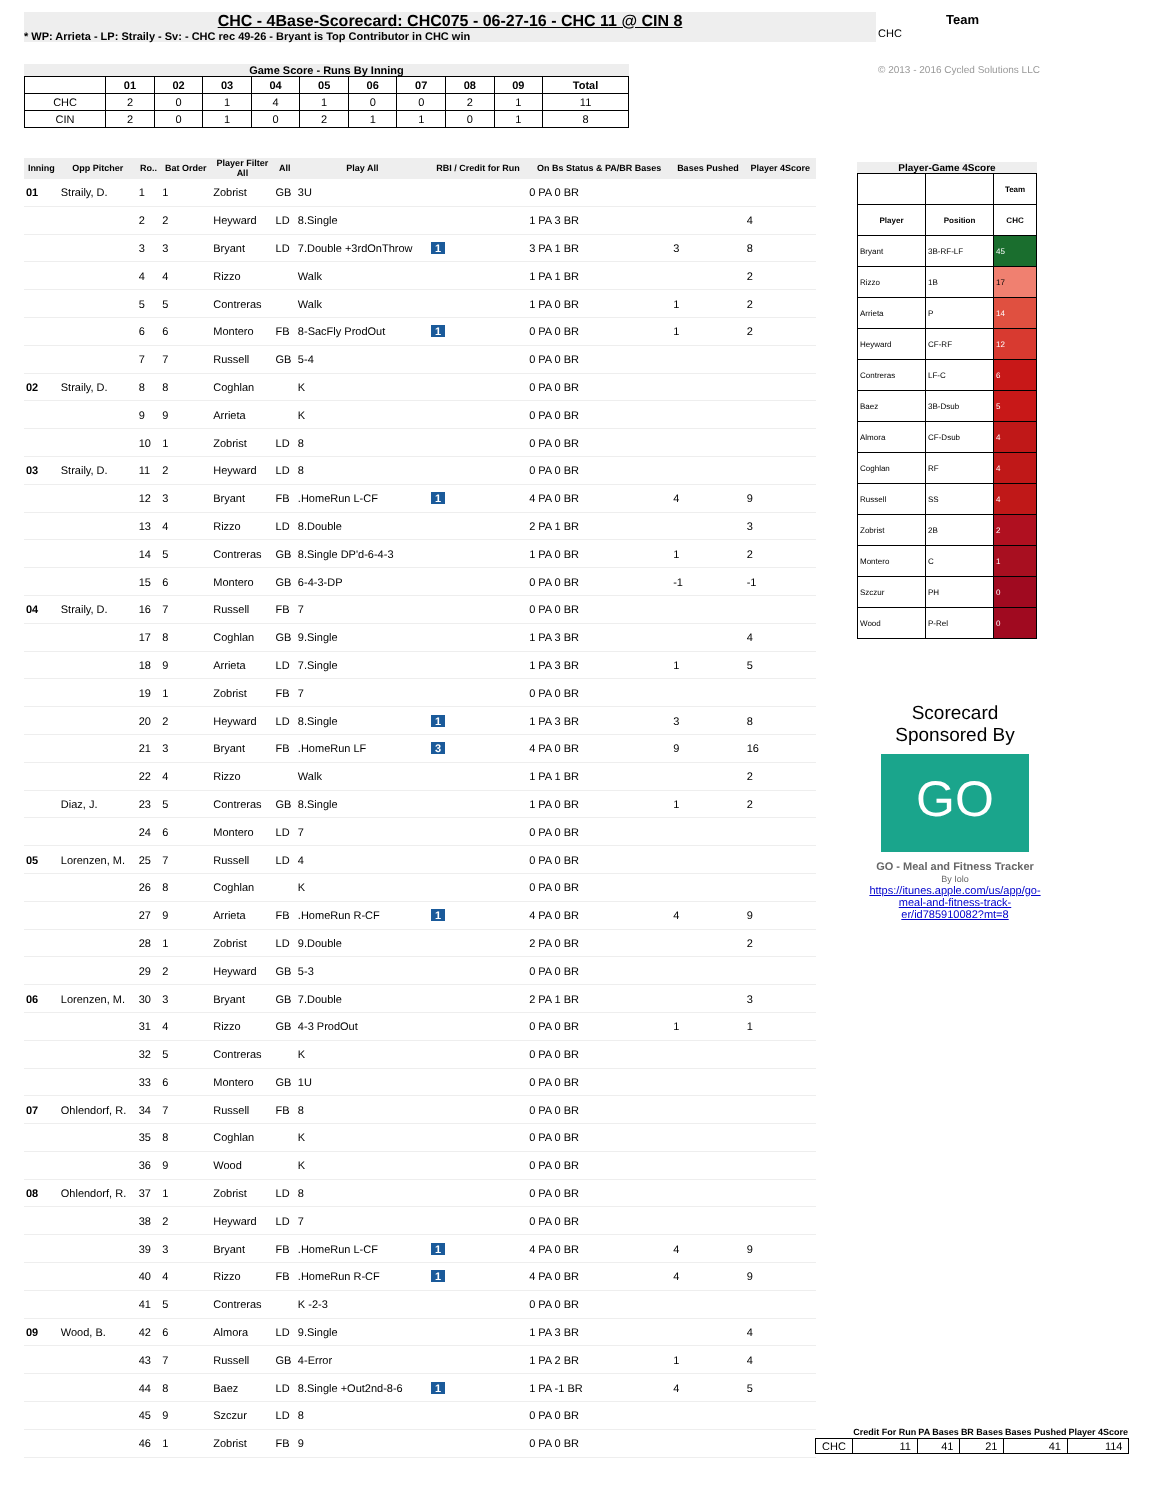CHC - 4Base-Scorecard: CHC075 - 06-27-16 - CHC 11 @ CIN 8
* WP: Arrieta - LP: Straily - Sv: - CHC rec 49-26 - Bryant is Top Contributor in CHC win
Team
CHC
© 2013 - 2016 Cycled Solutions LLC
Game Score - Runs By Inning
| | 01 | 02 | 03 | 04 | 05 | 06 | 07 | 08 | 09 | Total |
| --- | --- | --- | --- | --- | --- | --- | --- | --- | --- | --- |
| CHC | 2 | 0 | 1 | 4 | 1 | 0 | 0 | 2 | 1 | 11 |
| CIN | 2 | 0 | 1 | 0 | 2 | 1 | 1 | 0 | 1 | 8 |
| Inning | Opp Pitcher | Ro.. | Bat Order | Player Filter All | All | Play All | RBI / Credit for Run | On Bs Status & PA/BR Bases | Bases Pushed | Player 4Score |
| --- | --- | --- | --- | --- | --- | --- | --- | --- | --- | --- |
| 01 | Straily, D. | 1 | 1 | Zobrist | GB | 3U | | 0 PA 0 BR | | |
| | | 2 | 2 | Heyward | LD | 8.Single | | 1 PA 3 BR | | 4 |
| | | 3 | 3 | Bryant | LD | 7.Double +3rdOnThrow | 1 | 3 PA 1 BR | 3 | 8 |
| | | 4 | 4 | Rizzo | | Walk | | 1 PA 1 BR | | 2 |
| | | 5 | 5 | Contreras | | Walk | | 1 PA 0 BR | 1 | 2 |
| | | 6 | 6 | Montero | FB | 8-SacFly ProdOut | 1 | 0 PA 0 BR | 1 | 2 |
| | | 7 | 7 | Russell | GB | 5-4 | | 0 PA 0 BR | | |
| 02 | Straily, D. | 8 | 8 | Coghlan | | K | | 0 PA 0 BR | | |
| | | 9 | 9 | Arrieta | | K | | 0 PA 0 BR | | |
| | | 10 | 1 | Zobrist | LD | 8 | | 0 PA 0 BR | | |
| 03 | Straily, D. | 11 | 2 | Heyward | LD | 8 | | 0 PA 0 BR | | |
| | | 12 | 3 | Bryant | FB | .HomeRun L-CF | 1 | 4 PA 0 BR | 4 | 9 |
| | | 13 | 4 | Rizzo | LD | 8.Double | | 2 PA 1 BR | | 3 |
| | | 14 | 5 | Contreras | GB | 8.Single DP'd-6-4-3 | | 1 PA 0 BR | 1 | 2 |
| | | 15 | 6 | Montero | GB | 6-4-3-DP | | 0 PA 0 BR | -1 | -1 |
| 04 | Straily, D. | 16 | 7 | Russell | FB | 7 | | 0 PA 0 BR | | |
| | | 17 | 8 | Coghlan | GB | 9.Single | | 1 PA 3 BR | | 4 |
| | | 18 | 9 | Arrieta | LD | 7.Single | | 1 PA 3 BR | 1 | 5 |
| | | 19 | 1 | Zobrist | FB | 7 | | 0 PA 0 BR | | |
| | | 20 | 2 | Heyward | LD | 8.Single | 1 | 1 PA 3 BR | 3 | 8 |
| | | 21 | 3 | Bryant | FB | .HomeRun LF | 3 | 4 PA 0 BR | 9 | 16 |
| | | 22 | 4 | Rizzo | | Walk | | 1 PA 1 BR | | 2 |
| | Diaz, J. | 23 | 5 | Contreras | GB | 8.Single | | 1 PA 0 BR | 1 | 2 |
| | | 24 | 6 | Montero | LD | 7 | | 0 PA 0 BR | | |
| 05 | Lorenzen, M. | 25 | 7 | Russell | LD | 4 | | 0 PA 0 BR | | |
| | | 26 | 8 | Coghlan | | K | | 0 PA 0 BR | | |
| | | 27 | 9 | Arrieta | FB | .HomeRun R-CF | 1 | 4 PA 0 BR | 4 | 9 |
| | | 28 | 1 | Zobrist | LD | 9.Double | | 2 PA 0 BR | | 2 |
| | | 29 | 2 | Heyward | GB | 5-3 | | 0 PA 0 BR | | |
| 06 | Lorenzen, M. | 30 | 3 | Bryant | GB | 7.Double | | 2 PA 1 BR | | 3 |
| | | 31 | 4 | Rizzo | GB | 4-3 ProdOut | | 0 PA 0 BR | 1 | 1 |
| | | 32 | 5 | Contreras | | K | | 0 PA 0 BR | | |
| | | 33 | 6 | Montero | GB | 1U | | 0 PA 0 BR | | |
| 07 | Ohlendorf, R. | 34 | 7 | Russell | FB | 8 | | 0 PA 0 BR | | |
| | | 35 | 8 | Coghlan | | K | | 0 PA 0 BR | | |
| | | 36 | 9 | Wood | | K | | 0 PA 0 BR | | |
| 08 | Ohlendorf, R. | 37 | 1 | Zobrist | LD | 8 | | 0 PA 0 BR | | |
| | | 38 | 2 | Heyward | LD | 7 | | 0 PA 0 BR | | |
| | | 39 | 3 | Bryant | FB | .HomeRun L-CF | 1 | 4 PA 0 BR | 4 | 9 |
| | | 40 | 4 | Rizzo | FB | .HomeRun R-CF | 1 | 4 PA 0 BR | 4 | 9 |
| | | 41 | 5 | Contreras | | K -2-3 | | 0 PA 0 BR | | |
| 09 | Wood, B. | 42 | 6 | Almora | LD | 9.Single | | 1 PA 3 BR | | 4 |
| | | 43 | 7 | Russell | GB | 4-Error | | 1 PA 2 BR | 1 | 4 |
| | | 44 | 8 | Baez | LD | 8.Single +Out2nd-8-6 | 1 | 1 PA -1 BR | 4 | 5 |
| | | 45 | 9 | Szczur | LD | 8 | | 0 PA 0 BR | | |
| | | 46 | 1 | Zobrist | FB | 9 | | 0 PA 0 BR | | |
Player-Game 4Score
| | | Team |
| --- | --- | --- |
| Player | Position | CHC |
| Bryant | 3B-RF-LF | 45 |
| Rizzo | 1B | 17 |
| Arrieta | P | 14 |
| Heyward | CF-RF | 12 |
| Contreras | LF-C | 6 |
| Baez | 3B-Dsub | 5 |
| Almora | CF-Dsub | 4 |
| Coghlan | RF | 4 |
| Russell | SS | 4 |
| Zobrist | 2B | 2 |
| Montero | C | 1 |
| Szczur | PH | 0 |
| Wood | P-Rel | 0 |
Scorecard
Sponsored By
GO
GO - Meal and Fitness Tracker
By Iolo
https://itunes.apple.com/us/app/go-meal-and-fitness-track-er/id785910082?mt=8
| | Credit For Run | PA Bases | BR Bases | Bases Pushed | Player 4Score |
| --- | --- | --- | --- | --- | --- |
| CHC | 11 | 41 | 21 | 41 | 114 |